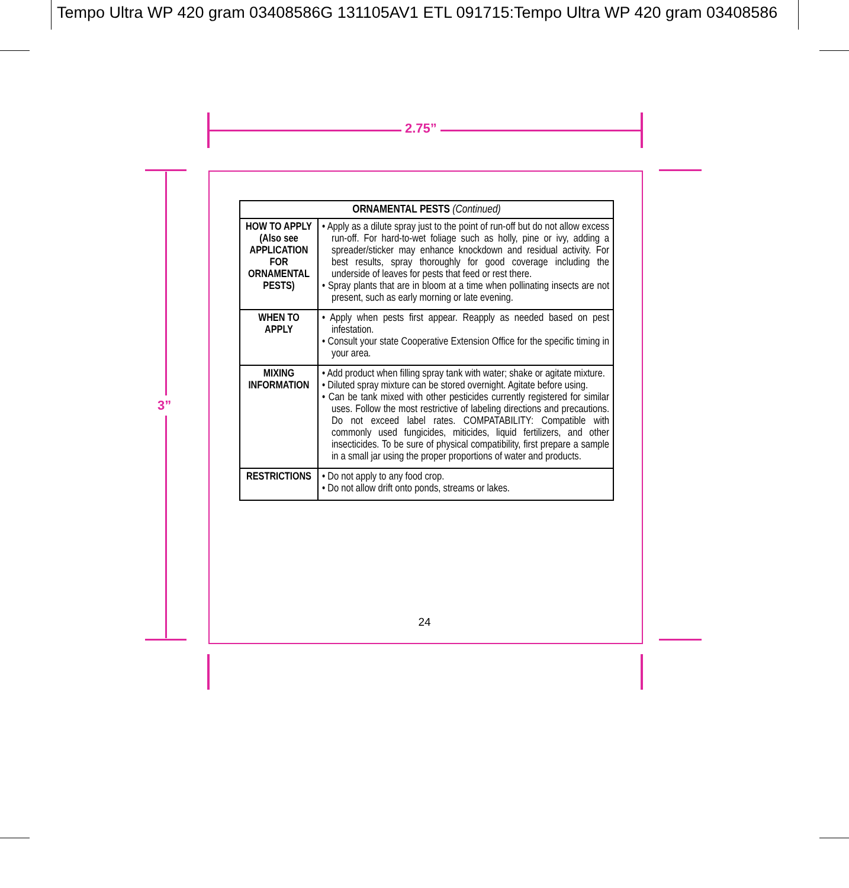Tempo Ultra WP 420 gram 03408586G 131105AV1 ETL 091715:Tempo Ultra WP 420 gram 03408586
2.75”
3”
| ORNAMENTAL PESTS (Continued) | |
| --- | --- |
| HOW TO APPLY (Also see APPLICATION FOR ORNAMENTAL PESTS) | • Apply as a dilute spray just to the point of run-off but do not allow excess run-off. For hard-to-wet foliage such as holly, pine or ivy, adding a spreader/sticker may enhance knockdown and residual activity. For best results, spray thoroughly for good coverage including the underside of leaves for pests that feed or rest there. • Spray plants that are in bloom at a time when pollinating insects are not present, such as early morning or late evening. |
| WHEN TO APPLY | • Apply when pests first appear. Reapply as needed based on pest infestation. • Consult your state Cooperative Extension Office for the specific timing in your area. |
| MIXING INFORMATION | • Add product when filling spray tank with water; shake or agitate mixture. • Diluted spray mixture can be stored overnight. Agitate before using. • Can be tank mixed with other pesticides currently registered for similar uses. Follow the most restrictive of labeling directions and precautions. Do not exceed label rates. COMPATABILITY: Compatible with commonly used fungicides, miticides, liquid fertilizers, and other insecticides. To be sure of physical compatibility, first prepare a sample in a small jar using the proper proportions of water and products. |
| RESTRICTIONS | • Do not apply to any food crop. • Do not allow drift onto ponds, streams or lakes. |
24